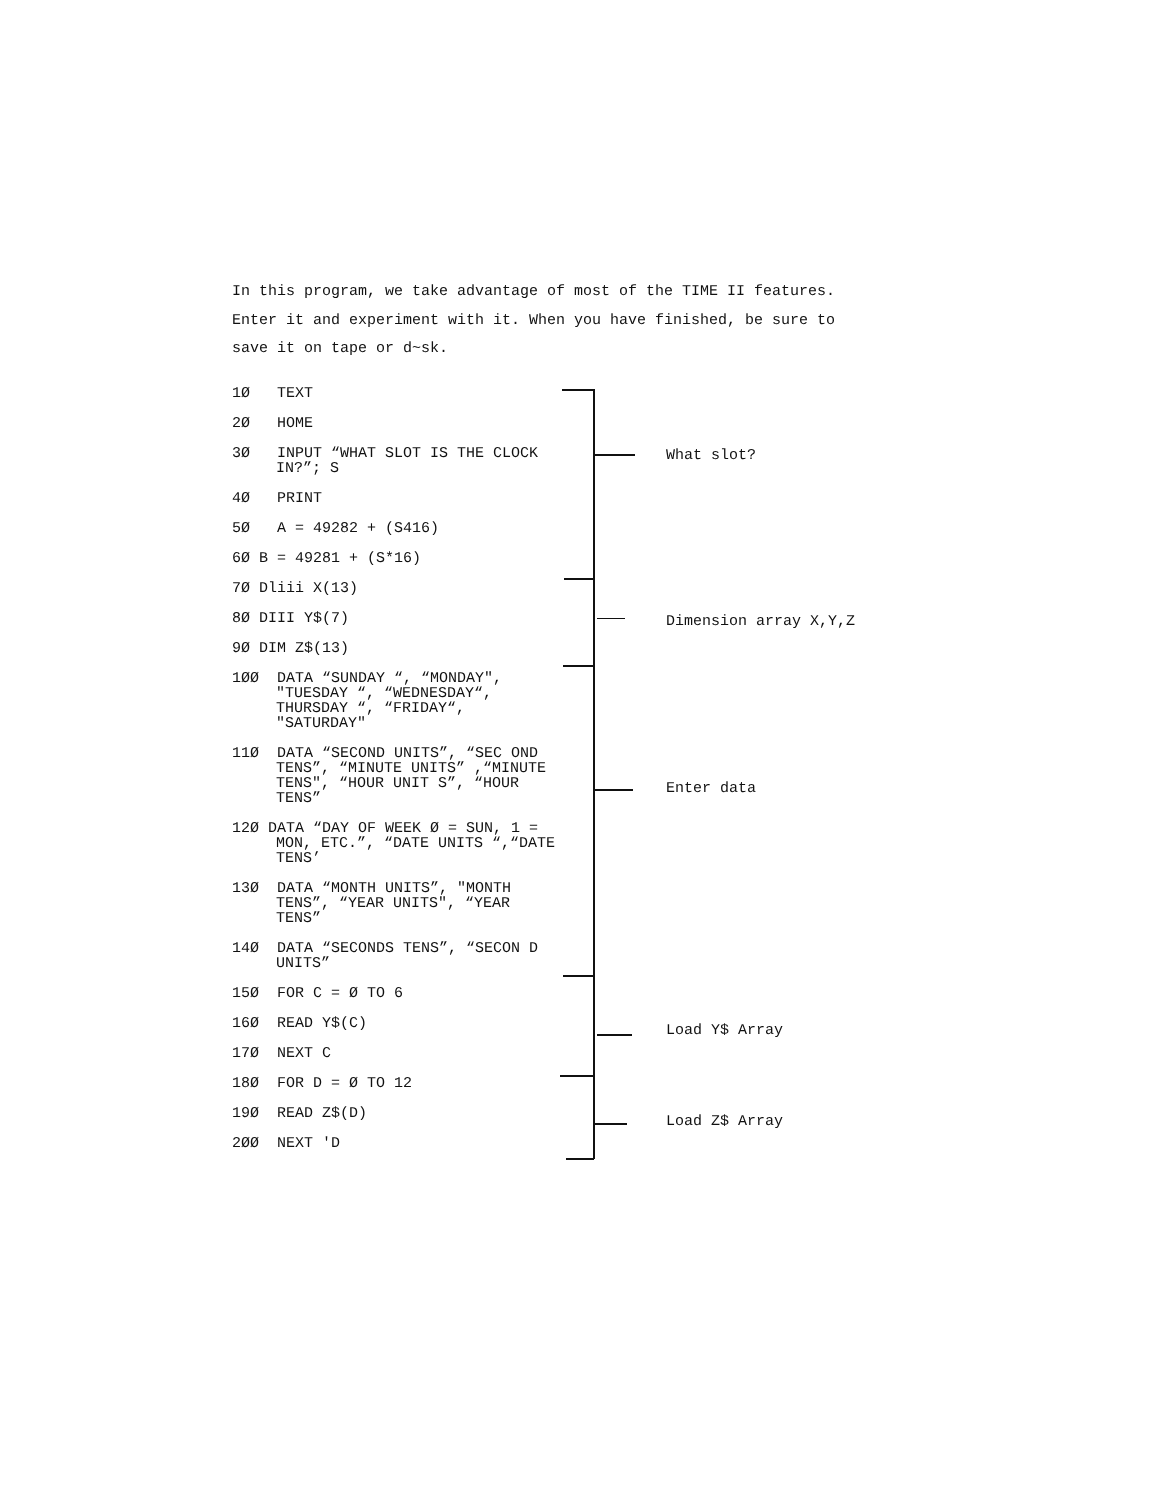In this program, we take advantage of most of the TIME II features.
Enter it and experiment with it. When you have finished, be sure to
save it on tape or d~sk.
1Ø TEXT
2Ø HOME
3Ø INPUT “WHAT SLOT IS THE CLOCK IN?”; S
4Ø PRINT
5Ø A = 49282 + (S416)
6Ø B = 49281 + (S*16)
7Ø Dliii X(13)
8Ø DIII Y$(7)
9Ø DIM Z$(13)
1ØØ DATA “SUNDAY “, “MONDAY", "TUESDAY “, “WEDNESDAY“, THURSDAY “, “FRIDAY“, "SATURDAY"
11Ø DATA “SECOND UNITS”, “SEC OND TENS”, “MINUTE UNITS” ,“MINUTE TENS", “HOUR UNIT S”, “HOUR TENS”
12Ø DATA “DAY OF WEEK Ø = SUN, 1 = MON, ETC.”, “DATE UNITS “,“DATE TENS’
13Ø DATA “MONTH UNITS”, "MONTH TENS”, “YEAR UNITS", “YEAR TENS”
14Ø DATA “SECONDS TENS”, “SECON D UNITS”
15Ø FOR C = Ø TO 6
16Ø READ Y$(C)
17Ø NEXT C
18Ø FOR D = Ø TO 12
19Ø READ Z$(D)
2ØØ NEXT 'D
What slot?
Dimension array X,Y,Z
Enter data
Load Y$ Array
Load Z$ Array